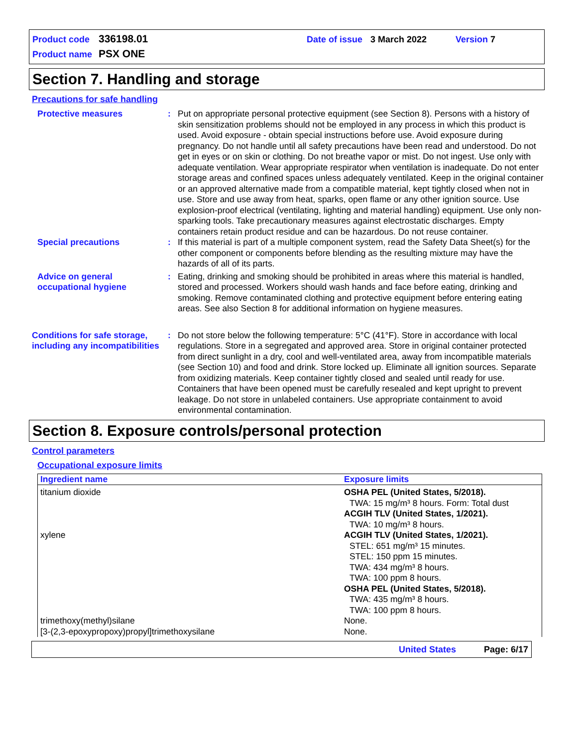Product code 336198.01 Date of issue 3 March 2022 Version 7
Product name PSX ONE
Section 7. Handling and storage
Precautions for safe handling
Protective measures : Put on appropriate personal protective equipment (see Section 8). Persons with a history of skin sensitization problems should not be employed in any process in which this product is used. Avoid exposure - obtain special instructions before use. Avoid exposure during pregnancy. Do not handle until all safety precautions have been read and understood. Do not get in eyes or on skin or clothing. Do not breathe vapor or mist. Do not ingest. Use only with adequate ventilation. Wear appropriate respirator when ventilation is inadequate. Do not enter storage areas and confined spaces unless adequately ventilated. Keep in the original container or an approved alternative made from a compatible material, kept tightly closed when not in use. Store and use away from heat, sparks, open flame or any other ignition source. Use explosion-proof electrical (ventilating, lighting and material handling) equipment. Use only non-sparking tools. Take precautionary measures against electrostatic discharges. Empty containers retain product residue and can be hazardous. Do not reuse container.
Special precautions : If this material is part of a multiple component system, read the Safety Data Sheet(s) for the other component or components before blending as the resulting mixture may have the hazards of all of its parts.
Advice on general occupational hygiene
: Eating, drinking and smoking should be prohibited in areas where this material is handled, stored and processed. Workers should wash hands and face before eating, drinking and smoking. Remove contaminated clothing and protective equipment before entering eating areas. See also Section 8 for additional information on hygiene measures.
Conditions for safe storage, including any incompatibilities
: Do not store below the following temperature: 5°C (41°F). Store in accordance with local regulations. Store in a segregated and approved area. Store in original container protected from direct sunlight in a dry, cool and well-ventilated area, away from incompatible materials (see Section 10) and food and drink. Store locked up. Eliminate all ignition sources. Separate from oxidizing materials. Keep container tightly closed and sealed until ready for use. Containers that have been opened must be carefully resealed and kept upright to prevent leakage. Do not store in unlabeled containers. Use appropriate containment to avoid environmental contamination.
Section 8. Exposure controls/personal protection
Control parameters
Occupational exposure limits
| Ingredient name | Exposure limits |
| --- | --- |
| titanium dioxide | OSHA PEL (United States, 5/2018). TWA: 15 mg/m³ 8 hours. Form: Total dust ACGIH TLV (United States, 1/2021). TWA: 10 mg/m³ 8 hours. |
| xylene | ACGIH TLV (United States, 1/2021). STEL: 651 mg/m³ 15 minutes. STEL: 150 ppm 15 minutes. TWA: 434 mg/m³ 8 hours. TWA: 100 ppm 8 hours. OSHA PEL (United States, 5/2018). TWA: 435 mg/m³ 8 hours. TWA: 100 ppm 8 hours. |
| trimethoxy(methyl)silane | None. |
| [3-(2,3-epoxypropoxy)propyl]trimethoxysilane | None. |
United States Page: 6/17